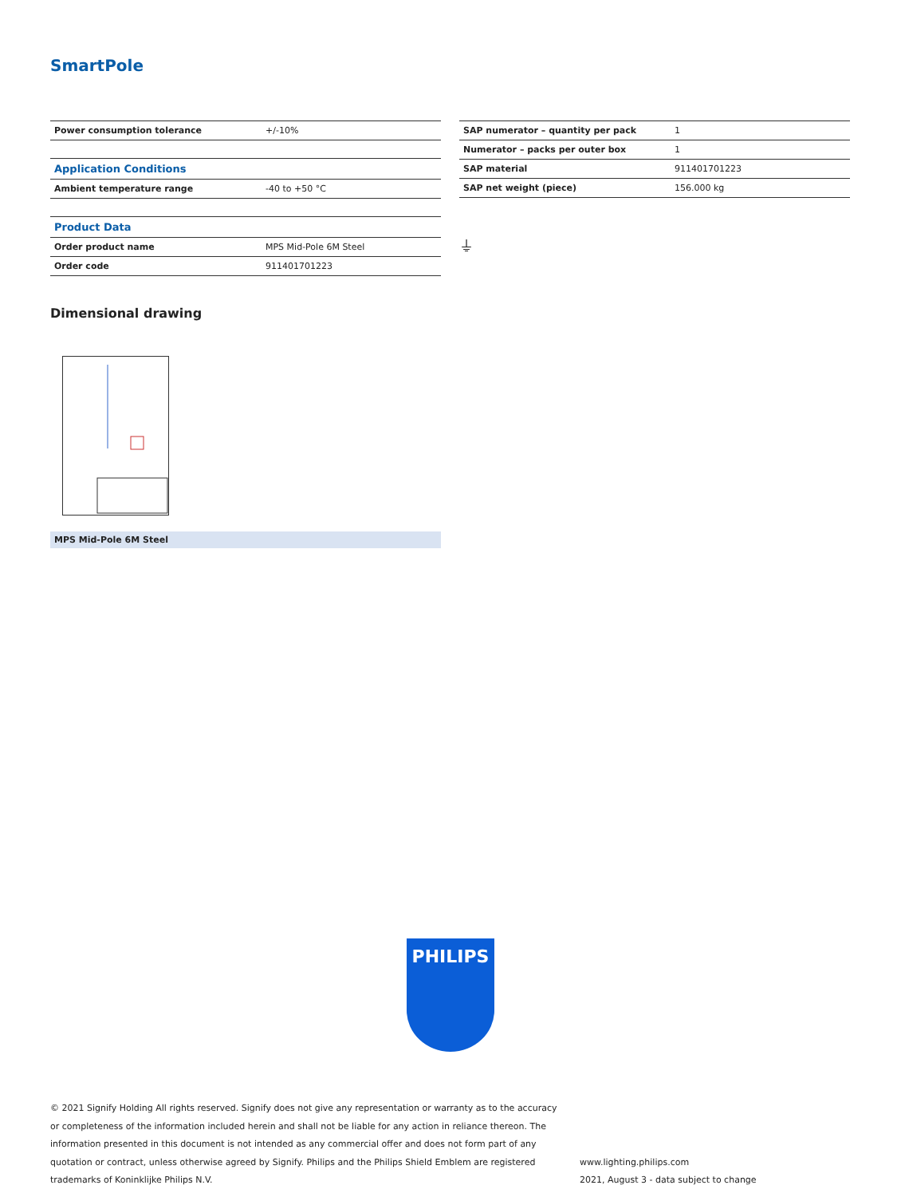SmartPole
| Power consumption tolerance | +/-10% |
| Application Conditions | |
| Ambient temperature range | -40 to +50 °C |
| Product Data | |
| Order product name | MPS Mid-Pole 6M Steel |
| Order code | 911401701223 |
| SAP numerator – quantity per pack | 1 |
| Numerator – packs per outer box | 1 |
| SAP material | 911401701223 |
| SAP net weight (piece) | 156.000 kg |
⏚
Dimensional drawing
MPS Mid-Pole 6M Steel
PHILIPS
© 2021 Signify Holding All rights reserved. Signify does not give any representation or warranty as to the accuracy or completeness of the information included herein and shall not be liable for any action in reliance thereon. The information presented in this document is not intended as any commercial offer and does not form part of any quotation or contract, unless otherwise agreed by Signify. Philips and the Philips Shield Emblem are registered trademarks of Koninklijke Philips N.V.
www.lighting.philips.com
2021, August 3 - data subject to change